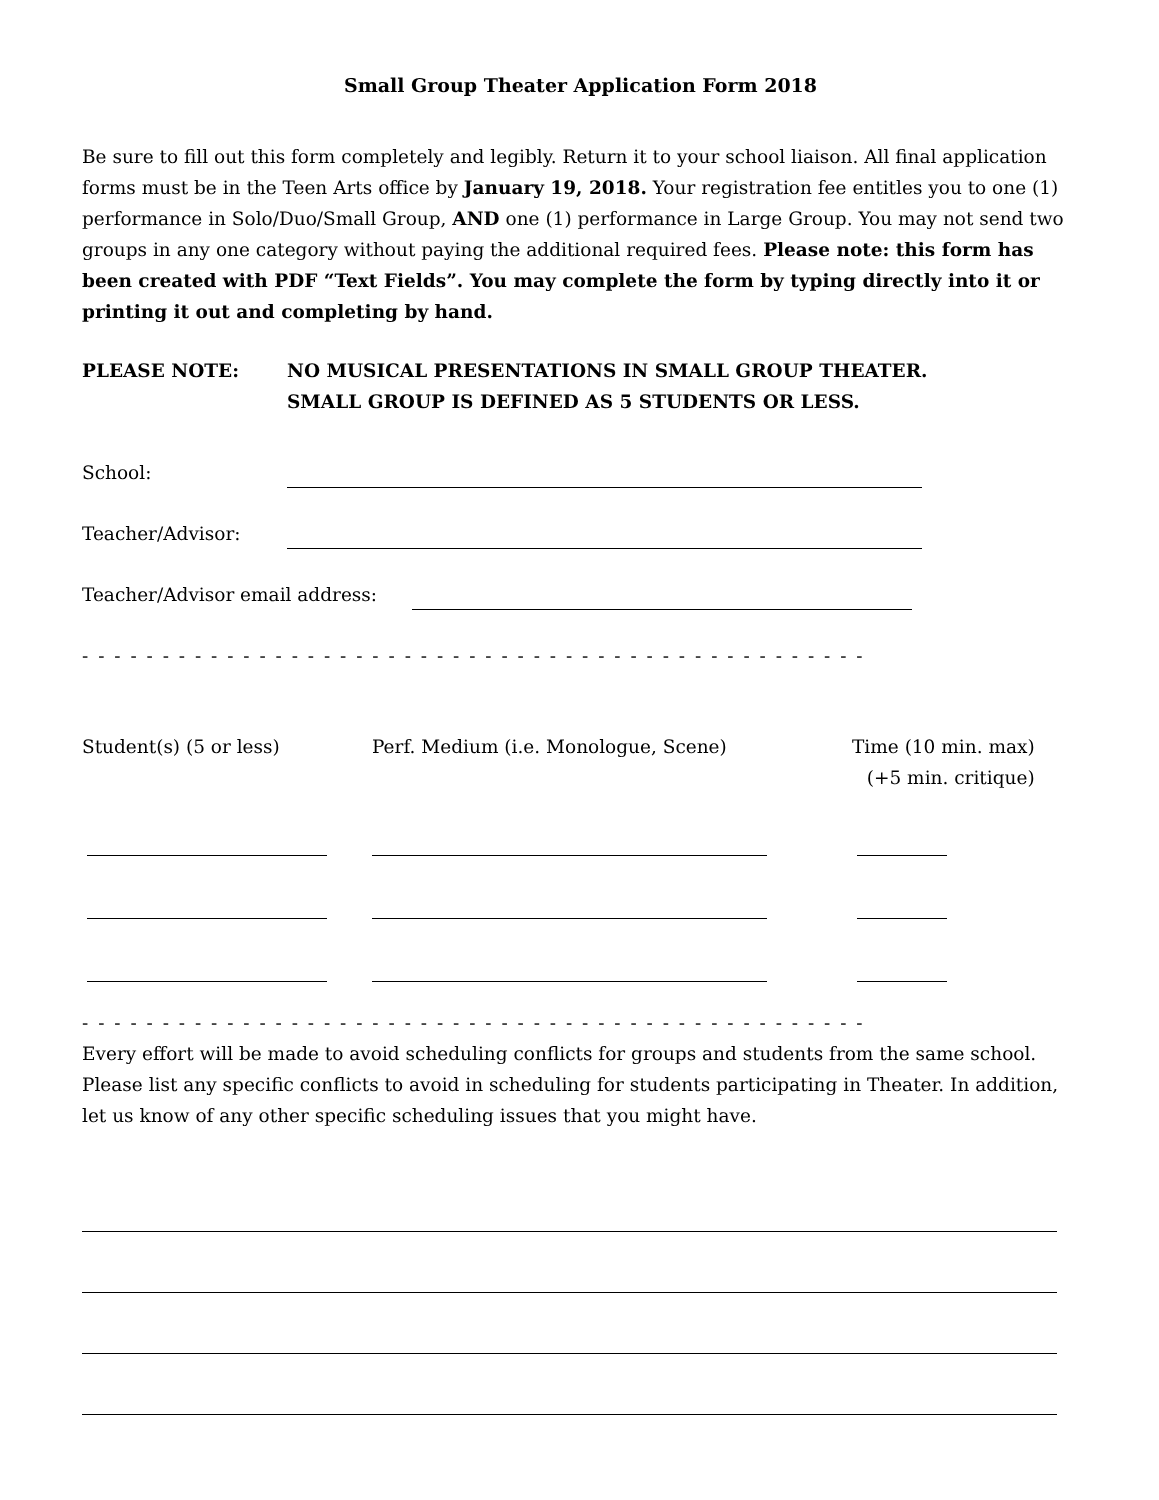Small Group Theater Application Form 2018
Be sure to fill out this form completely and legibly. Return it to your school liaison. All final application forms must be in the Teen Arts office by January 19, 2018. Your registration fee entitles you to one (1) performance in Solo/Duo/Small Group, AND one (1) performance in Large Group. You may not send two groups in any one category without paying the additional required fees. Please note: this form has been created with PDF “Text Fields”. You may complete the form by typing directly into it or printing it out and completing by hand.
PLEASE NOTE: NO MUSICAL PRESENTATIONS IN SMALL GROUP THEATER.
SMALL GROUP IS DEFINED AS 5 STUDENTS OR LESS.
School:
Teacher/Advisor:
Teacher/Advisor email address:
- - - - - - - - - - - - - - - - - - - - - - - - - - - - - - - - - - - - - - - - - - - - - - - - - - - - - - - - - -
Student(s) (5 or less) Perf. Medium (i.e. Monologue, Scene) Time (10 min. max)
(+5 min. critique)
- - - - - - - - - - - - - - - - - - - - - - - - - - - - - - - - - - - - - - - - - - - - - - - - - - - - - - - - - -
Every effort will be made to avoid scheduling conflicts for groups and students from the same school. Please list any specific conflicts to avoid in scheduling for students participating in Theater. In addition, let us know of any other specific scheduling issues that you might have.